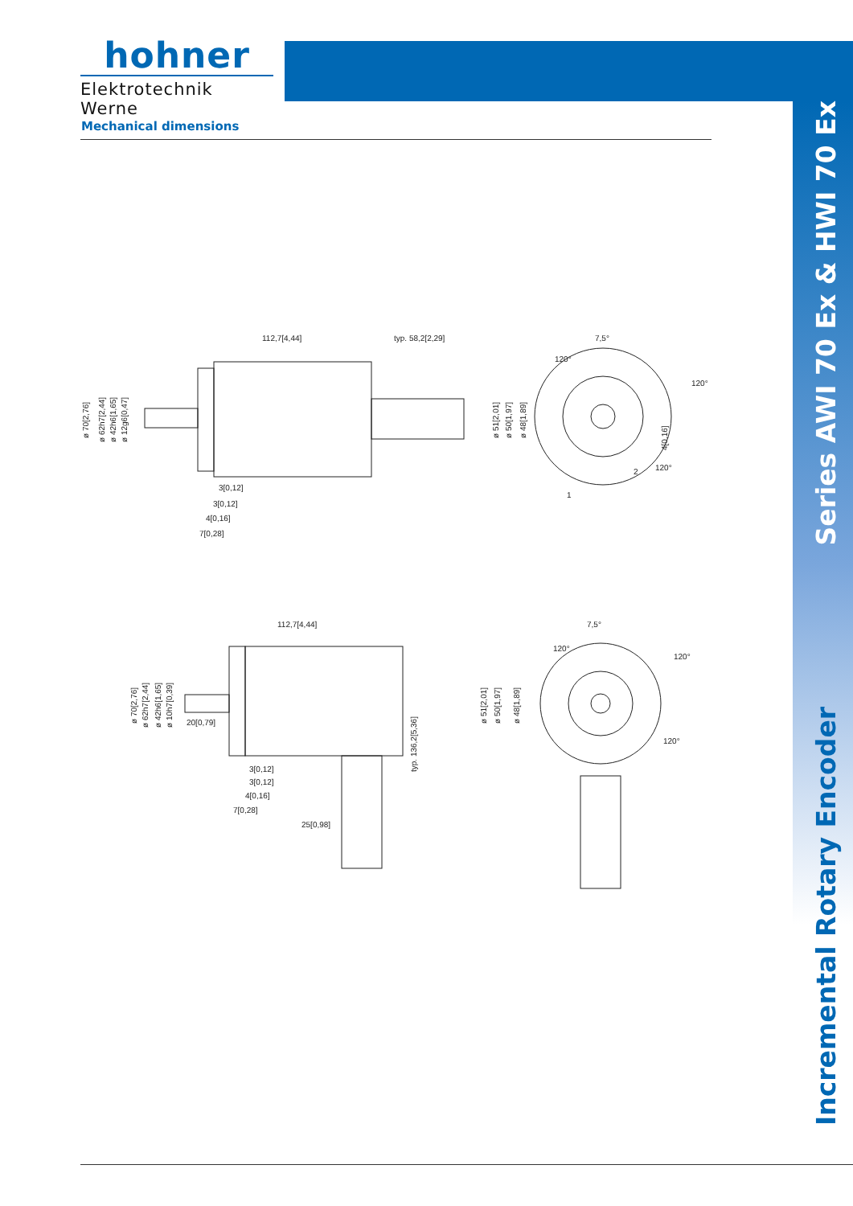hohner
Elektrotechnik Werne
Mechanical dimensions
112,7[4,44]
typ. 58,2[2,29]
3[0,12]
3[0,12]
4[0,16]
7[0,28]
ø 70[2,76]
ø 62h7[2,44]
ø 42h6[1,65]
ø 12g6[0,47]
7,5°
120°
120°
120°
ø 51[2,01]
ø 50[1,97]
ø 48[1,89]
4[0,16]
1
2
112,7[4,44]
20[0,79]
3[0,12]
3[0,12]
4[0,16]
7[0,28]
25[0,98]
typ. 136,2[5,36]
ø 70[2,76]
ø 62h7[2,44]
ø 42h6[1,65]
ø 10h7[0,39]
7,5°
120°
120°
120°
ø 51[2,01]
ø 50[1,97]
ø 48[1,89]
Series AWI 70 Ex & HWI 70 Ex Incremental Rotary Encoder